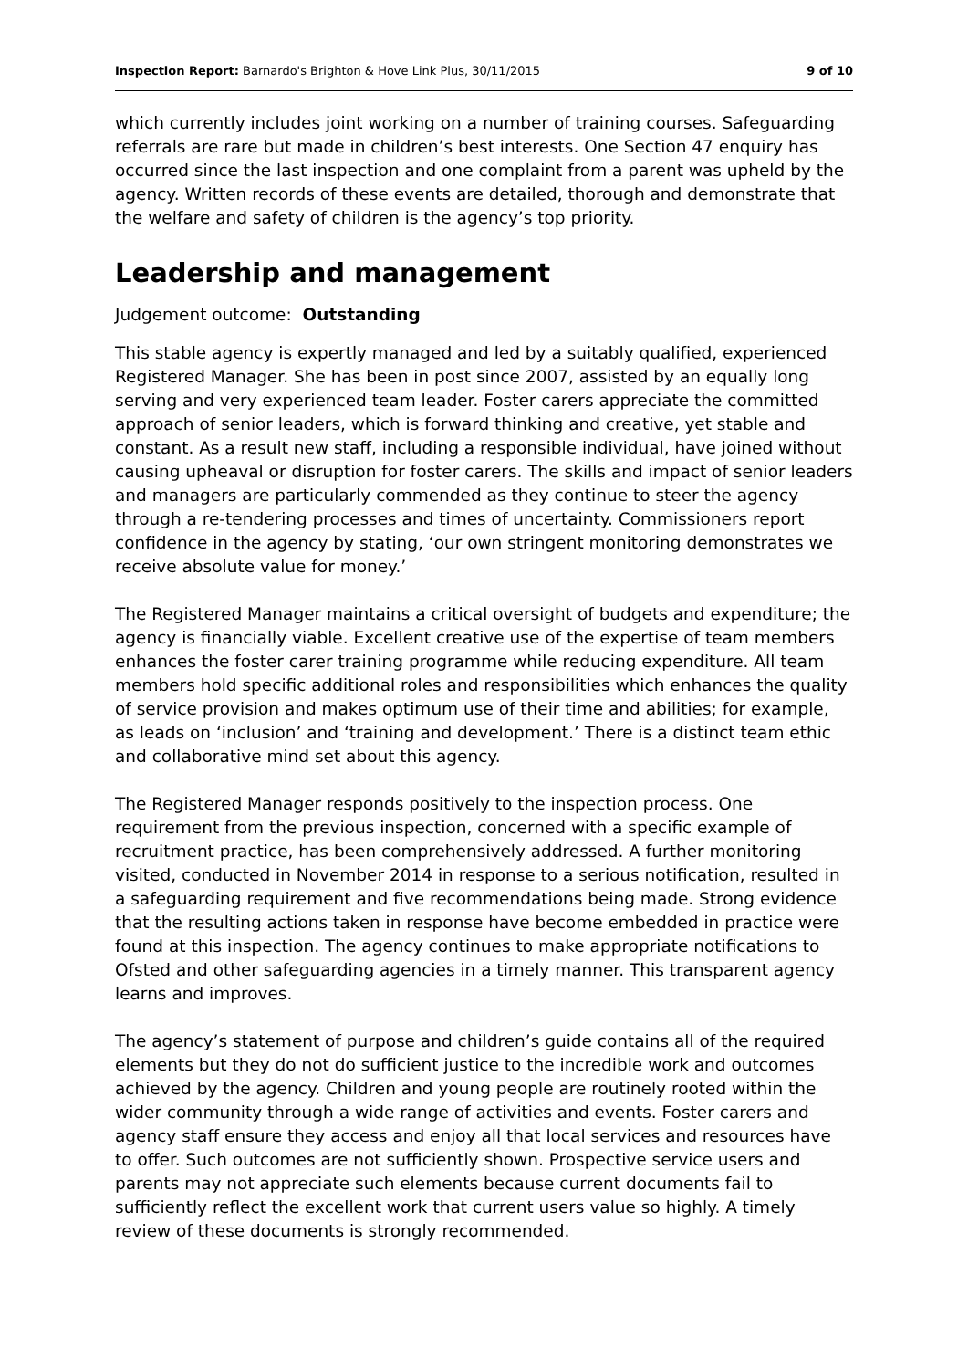Inspection Report: Barnardo's Brighton & Hove Link Plus, 30/11/2015 9 of 10
which currently includes joint working on a number of training courses. Safeguarding referrals are rare but made in children’s best interests. One Section 47 enquiry has occurred since the last inspection and one complaint from a parent was upheld by the agency. Written records of these events are detailed, thorough and demonstrate that the welfare and safety of children is the agency’s top priority.
Leadership and management
Judgement outcome: Outstanding
This stable agency is expertly managed and led by a suitably qualified, experienced Registered Manager. She has been in post since 2007, assisted by an equally long serving and very experienced team leader. Foster carers appreciate the committed approach of senior leaders, which is forward thinking and creative, yet stable and constant. As a result new staff, including a responsible individual, have joined without causing upheaval or disruption for foster carers. The skills and impact of senior leaders and managers are particularly commended as they continue to steer the agency through a re-tendering processes and times of uncertainty. Commissioners report confidence in the agency by stating, ‘our own stringent monitoring demonstrates we receive absolute value for money.’
The Registered Manager maintains a critical oversight of budgets and expenditure; the agency is financially viable. Excellent creative use of the expertise of team members enhances the foster carer training programme while reducing expenditure. All team members hold specific additional roles and responsibilities which enhances the quality of service provision and makes optimum use of their time and abilities; for example, as leads on ‘inclusion’ and ‘training and development.’ There is a distinct team ethic and collaborative mind set about this agency.
The Registered Manager responds positively to the inspection process. One requirement from the previous inspection, concerned with a specific example of recruitment practice, has been comprehensively addressed. A further monitoring visited, conducted in November 2014 in response to a serious notification, resulted in a safeguarding requirement and five recommendations being made. Strong evidence that the resulting actions taken in response have become embedded in practice were found at this inspection. The agency continues to make appropriate notifications to Ofsted and other safeguarding agencies in a timely manner. This transparent agency learns and improves.
The agency’s statement of purpose and children’s guide contains all of the required elements but they do not do sufficient justice to the incredible work and outcomes achieved by the agency. Children and young people are routinely rooted within the wider community through a wide range of activities and events. Foster carers and agency staff ensure they access and enjoy all that local services and resources have to offer. Such outcomes are not sufficiently shown. Prospective service users and parents may not appreciate such elements because current documents fail to sufficiently reflect the excellent work that current users value so highly. A timely review of these documents is strongly recommended.